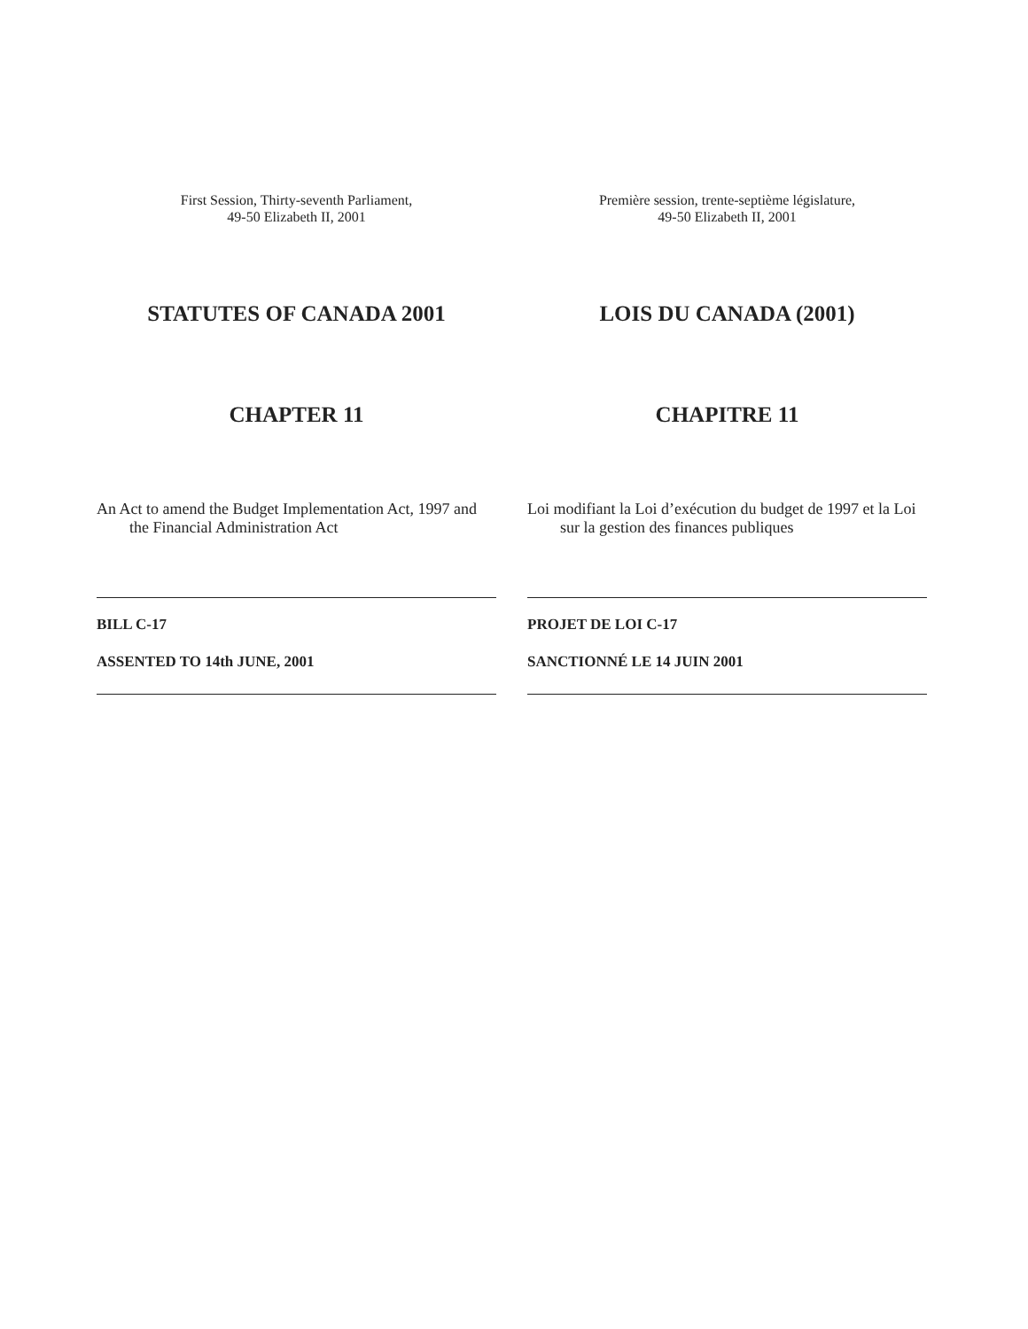First Session, Thirty-seventh Parliament,
49-50 Elizabeth II, 2001
STATUTES OF CANADA 2001
CHAPTER 11
An Act to amend the Budget Implementation Act, 1997 and the Financial Administration Act
BILL C-17
ASSENTED TO 14th JUNE, 2001
Première session, trente-septième législature,
49-50 Elizabeth II, 2001
LOIS DU CANADA (2001)
CHAPITRE 11
Loi modifiant la Loi d’exécution du budget de 1997 et la Loi sur la gestion des finances publiques
PROJET DE LOI C-17
SANCTIONNÉ LE 14 JUIN 2001